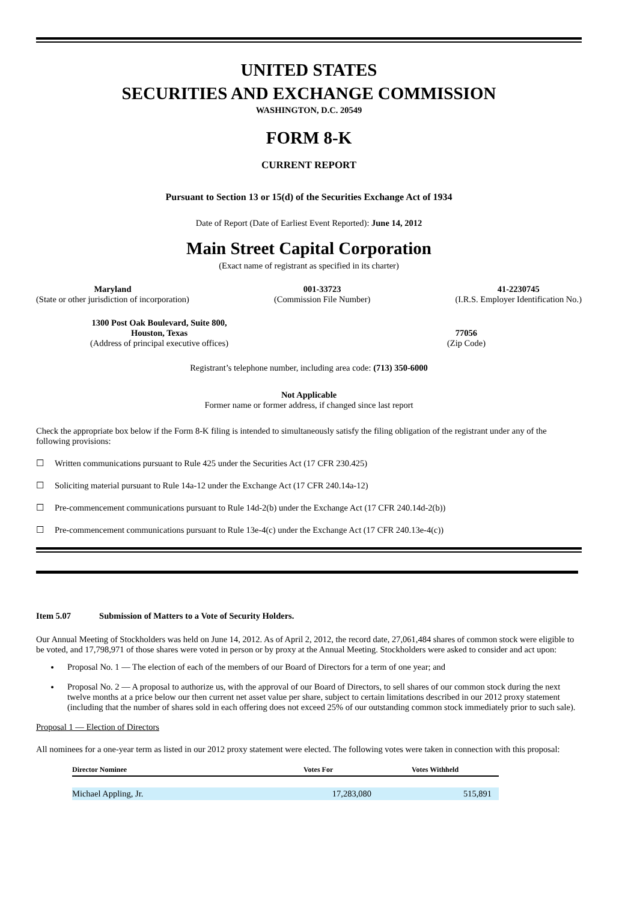UNITED STATES
SECURITIES AND EXCHANGE COMMISSION
WASHINGTON, D.C. 20549
FORM 8-K
CURRENT REPORT
Pursuant to Section 13 or 15(d) of the Securities Exchange Act of 1934
Date of Report (Date of Earliest Event Reported): June 14, 2012
Main Street Capital Corporation
(Exact name of registrant as specified in its charter)
Maryland
(State or other jurisdiction of incorporation)
001-33723
(Commission File Number)
41-2230745
(I.R.S. Employer Identification No.)
1300 Post Oak Boulevard, Suite 800,
Houston, Texas
(Address of principal executive offices)
77056
(Zip Code)
Registrant’s telephone number, including area code: (713) 350-6000
Not Applicable
Former name or former address, if changed since last report
Check the appropriate box below if the Form 8-K filing is intended to simultaneously satisfy the filing obligation of the registrant under any of the following provisions:
☐ Written communications pursuant to Rule 425 under the Securities Act (17 CFR 230.425)
☐ Soliciting material pursuant to Rule 14a-12 under the Exchange Act (17 CFR 240.14a-12)
☐ Pre-commencement communications pursuant to Rule 14d-2(b) under the Exchange Act (17 CFR 240.14d-2(b))
☐ Pre-commencement communications pursuant to Rule 13e-4(c) under the Exchange Act (17 CFR 240.13e-4(c))
Item 5.07 Submission of Matters to a Vote of Security Holders.
Our Annual Meeting of Stockholders was held on June 14, 2012. As of April 2, 2012, the record date, 27,061,484 shares of common stock were eligible to be voted, and 17,798,971 of those shares were voted in person or by proxy at the Annual Meeting. Stockholders were asked to consider and act upon:
Proposal No. 1 — The election of each of the members of our Board of Directors for a term of one year; and
Proposal No. 2 — A proposal to authorize us, with the approval of our Board of Directors, to sell shares of our common stock during the next twelve months at a price below our then current net asset value per share, subject to certain limitations described in our 2012 proxy statement (including that the number of shares sold in each offering does not exceed 25% of our outstanding common stock immediately prior to such sale).
Proposal 1 — Election of Directors
All nominees for a one-year term as listed in our 2012 proxy statement were elected. The following votes were taken in connection with this proposal:
| Director Nominee | Votes For | Votes Withheld |
| --- | --- | --- |
| Michael Appling, Jr. | 17,283,080 | 515,891 |